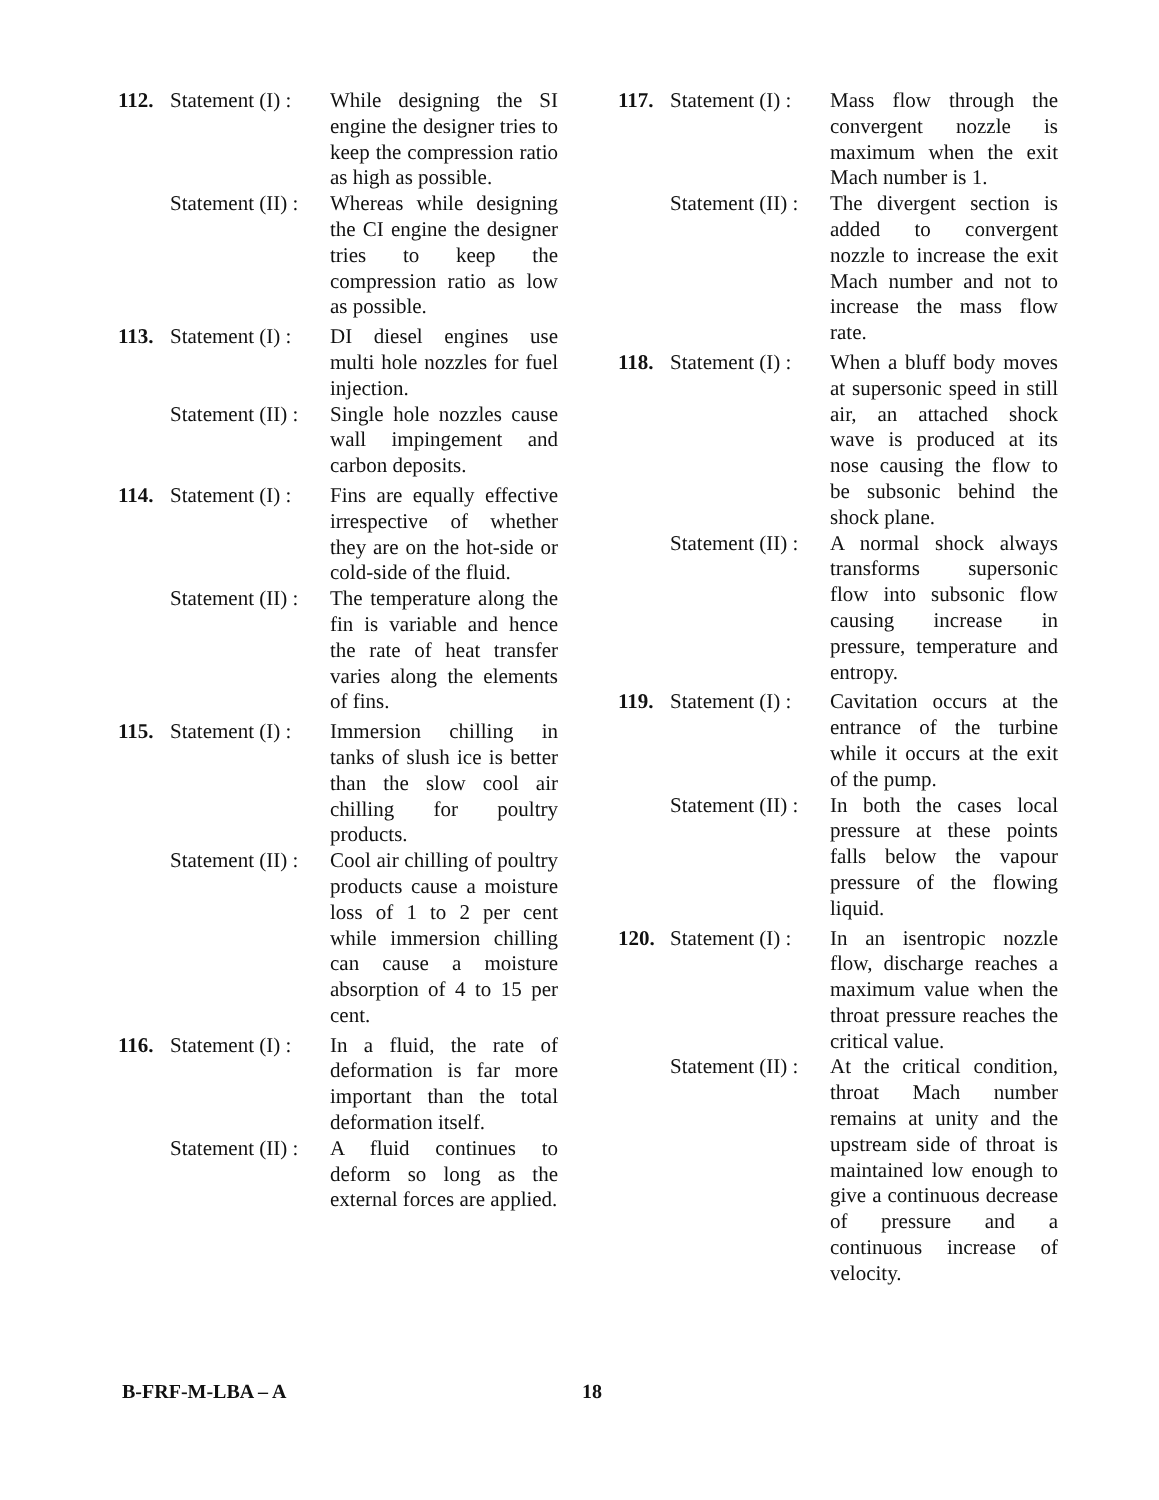112. Statement (I) : While designing the SI engine the designer tries to keep the compression ratio as high as possible. Statement (II) : Whereas while designing the CI engine the designer tries to keep the compression ratio as low as possible.
113. Statement (I) : DI diesel engines use multi hole nozzles for fuel injection. Statement (II) : Single hole nozzles cause wall impingement and carbon deposits.
114. Statement (I) : Fins are equally effective irrespective of whether they are on the hot-side or cold-side of the fluid. Statement (II) : The temperature along the fin is variable and hence the rate of heat transfer varies along the elements of fins.
115. Statement (I) : Immersion chilling in tanks of slush ice is better than the slow cool air chilling for poultry products. Statement (II) : Cool air chilling of poultry products cause a moisture loss of 1 to 2 per cent while immersion chilling can cause a moisture absorption of 4 to 15 per cent.
116. Statement (I) : In a fluid, the rate of deformation is far more important than the total deformation itself. Statement (II) : A fluid continues to deform so long as the external forces are applied.
117. Statement (I) : Mass flow through the convergent nozzle is maximum when the exit Mach number is 1. Statement (II) : The divergent section is added to convergent nozzle to increase the exit Mach number and not to increase the mass flow rate.
118. Statement (I) : When a bluff body moves at supersonic speed in still air, an attached shock wave is produced at its nose causing the flow to be subsonic behind the shock plane. Statement (II) : A normal shock always transforms supersonic flow into subsonic flow causing increase in pressure, temperature and entropy.
119. Statement (I) : Cavitation occurs at the entrance of the turbine while it occurs at the exit of the pump. Statement (II) : In both the cases local pressure at these points falls below the vapour pressure of the flowing liquid.
120. Statement (I) : In an isentropic nozzle flow, discharge reaches a maximum value when the throat pressure reaches the critical value. Statement (II) : At the critical condition, throat Mach number remains at unity and the upstream side of throat is maintained low enough to give a continuous decrease of pressure and a continuous increase of velocity.
B-FRF-M-LBA – A 18